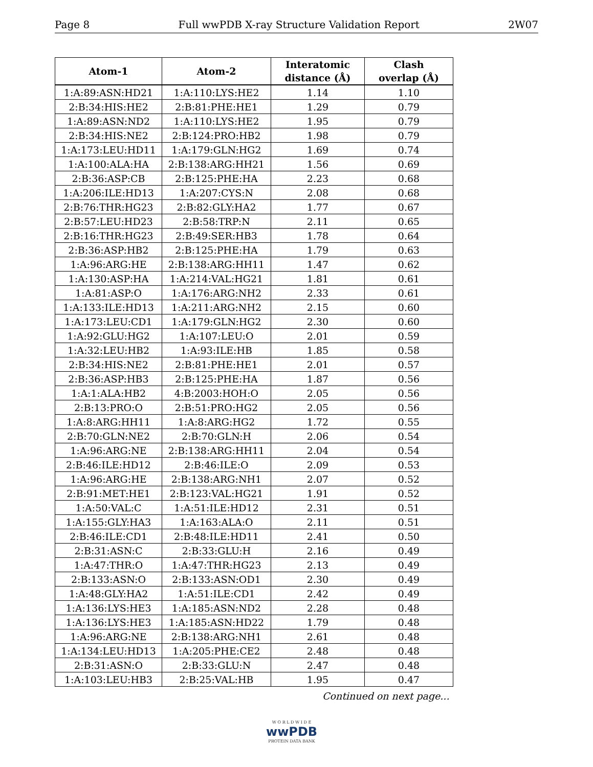Page 8 Full wwPDB X-ray Structure Validation Report 2W07
| Atom-1 | Atom-2 | Interatomic distance (Å) | Clash overlap (Å) |
| --- | --- | --- | --- |
| 1:A:89:ASN:HD21 | 1:A:110:LYS:HE2 | 1.14 | 1.10 |
| 2:B:34:HIS:HE2 | 2:B:81:PHE:HE1 | 1.29 | 0.79 |
| 1:A:89:ASN:ND2 | 1:A:110:LYS:HE2 | 1.95 | 0.79 |
| 2:B:34:HIS:NE2 | 2:B:124:PRO:HB2 | 1.98 | 0.79 |
| 1:A:173:LEU:HD11 | 1:A:179:GLN:HG2 | 1.69 | 0.74 |
| 1:A:100:ALA:HA | 2:B:138:ARG:HH21 | 1.56 | 0.69 |
| 2:B:36:ASP:CB | 2:B:125:PHE:HA | 2.23 | 0.68 |
| 1:A:206:ILE:HD13 | 1:A:207:CYS:N | 2.08 | 0.68 |
| 2:B:76:THR:HG23 | 2:B:82:GLY:HA2 | 1.77 | 0.67 |
| 2:B:57:LEU:HD23 | 2:B:58:TRP:N | 2.11 | 0.65 |
| 2:B:16:THR:HG23 | 2:B:49:SER:HB3 | 1.78 | 0.64 |
| 2:B:36:ASP:HB2 | 2:B:125:PHE:HA | 1.79 | 0.63 |
| 1:A:96:ARG:HE | 2:B:138:ARG:HH11 | 1.47 | 0.62 |
| 1:A:130:ASP:HA | 1:A:214:VAL:HG21 | 1.81 | 0.61 |
| 1:A:81:ASP:O | 1:A:176:ARG:NH2 | 2.33 | 0.61 |
| 1:A:133:ILE:HD13 | 1:A:211:ARG:NH2 | 2.15 | 0.60 |
| 1:A:173:LEU:CD1 | 1:A:179:GLN:HG2 | 2.30 | 0.60 |
| 1:A:92:GLU:HG2 | 1:A:107:LEU:O | 2.01 | 0.59 |
| 1:A:32:LEU:HB2 | 1:A:93:ILE:HB | 1.85 | 0.58 |
| 2:B:34:HIS:NE2 | 2:B:81:PHE:HE1 | 2.01 | 0.57 |
| 2:B:36:ASP:HB3 | 2:B:125:PHE:HA | 1.87 | 0.56 |
| 1:A:1:ALA:HB2 | 4:B:2003:HOH:O | 2.05 | 0.56 |
| 2:B:13:PRO:O | 2:B:51:PRO:HG2 | 2.05 | 0.56 |
| 1:A:8:ARG:HH11 | 1:A:8:ARG:HG2 | 1.72 | 0.55 |
| 2:B:70:GLN:NE2 | 2:B:70:GLN:H | 2.06 | 0.54 |
| 1:A:96:ARG:NE | 2:B:138:ARG:HH11 | 2.04 | 0.54 |
| 2:B:46:ILE:HD12 | 2:B:46:ILE:O | 2.09 | 0.53 |
| 1:A:96:ARG:HE | 2:B:138:ARG:NH1 | 2.07 | 0.52 |
| 2:B:91:MET:HE1 | 2:B:123:VAL:HG21 | 1.91 | 0.52 |
| 1:A:50:VAL:C | 1:A:51:ILE:HD12 | 2.31 | 0.51 |
| 1:A:155:GLY:HA3 | 1:A:163:ALA:O | 2.11 | 0.51 |
| 2:B:46:ILE:CD1 | 2:B:48:ILE:HD11 | 2.41 | 0.50 |
| 2:B:31:ASN:C | 2:B:33:GLU:H | 2.16 | 0.49 |
| 1:A:47:THR:O | 1:A:47:THR:HG23 | 2.13 | 0.49 |
| 2:B:133:ASN:O | 2:B:133:ASN:OD1 | 2.30 | 0.49 |
| 1:A:48:GLY:HA2 | 1:A:51:ILE:CD1 | 2.42 | 0.49 |
| 1:A:136:LYS:HE3 | 1:A:185:ASN:ND2 | 2.28 | 0.48 |
| 1:A:136:LYS:HE3 | 1:A:185:ASN:HD22 | 1.79 | 0.48 |
| 1:A:96:ARG:NE | 2:B:138:ARG:NH1 | 2.61 | 0.48 |
| 1:A:134:LEU:HD13 | 1:A:205:PHE:CE2 | 2.48 | 0.48 |
| 2:B:31:ASN:O | 2:B:33:GLU:N | 2.47 | 0.48 |
| 1:A:103:LEU:HB3 | 2:B:25:VAL:HB | 1.95 | 0.47 |
Continued on next page...
W O R L D W I D E
wwPDB
PROTEIN DATA BANK